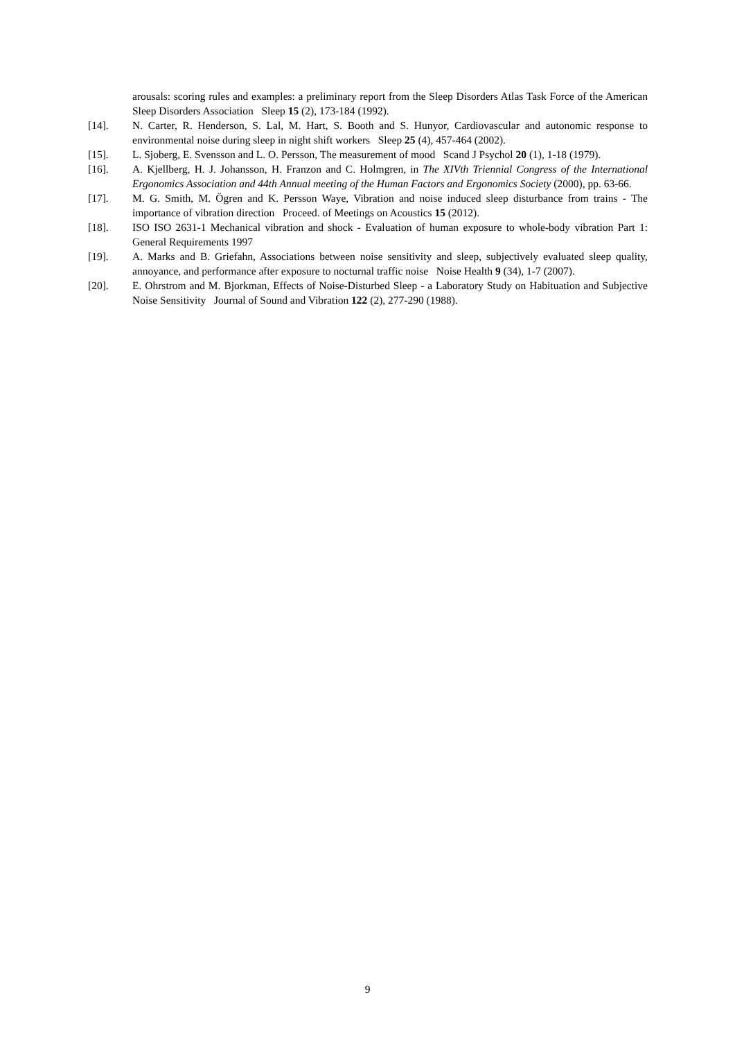arousals: scoring rules and examples: a preliminary report from the Sleep Disorders Atlas Task Force of the American Sleep Disorders Association Sleep 15 (2), 173-184 (1992).
[14]. N. Carter, R. Henderson, S. Lal, M. Hart, S. Booth and S. Hunyor, Cardiovascular and autonomic response to environmental noise during sleep in night shift workers Sleep 25 (4), 457-464 (2002).
[15]. L. Sjoberg, E. Svensson and L. O. Persson, The measurement of mood Scand J Psychol 20 (1), 1-18 (1979).
[16]. A. Kjellberg, H. J. Johansson, H. Franzon and C. Holmgren, in The XIVth Triennial Congress of the International Ergonomics Association and 44th Annual meeting of the Human Factors and Ergonomics Society (2000), pp. 63-66.
[17]. M. G. Smith, M. Ögren and K. Persson Waye, Vibration and noise induced sleep disturbance from trains - The importance of vibration direction Proceed. of Meetings on Acoustics 15 (2012).
[18]. ISO ISO 2631-1 Mechanical vibration and shock - Evaluation of human exposure to whole-body vibration Part 1: General Requirements 1997
[19]. A. Marks and B. Griefahn, Associations between noise sensitivity and sleep, subjectively evaluated sleep quality, annoyance, and performance after exposure to nocturnal traffic noise Noise Health 9 (34), 1-7 (2007).
[20]. E. Ohrstrom and M. Bjorkman, Effects of Noise-Disturbed Sleep - a Laboratory Study on Habituation and Subjective Noise Sensitivity Journal of Sound and Vibration 122 (2), 277-290 (1988).
9